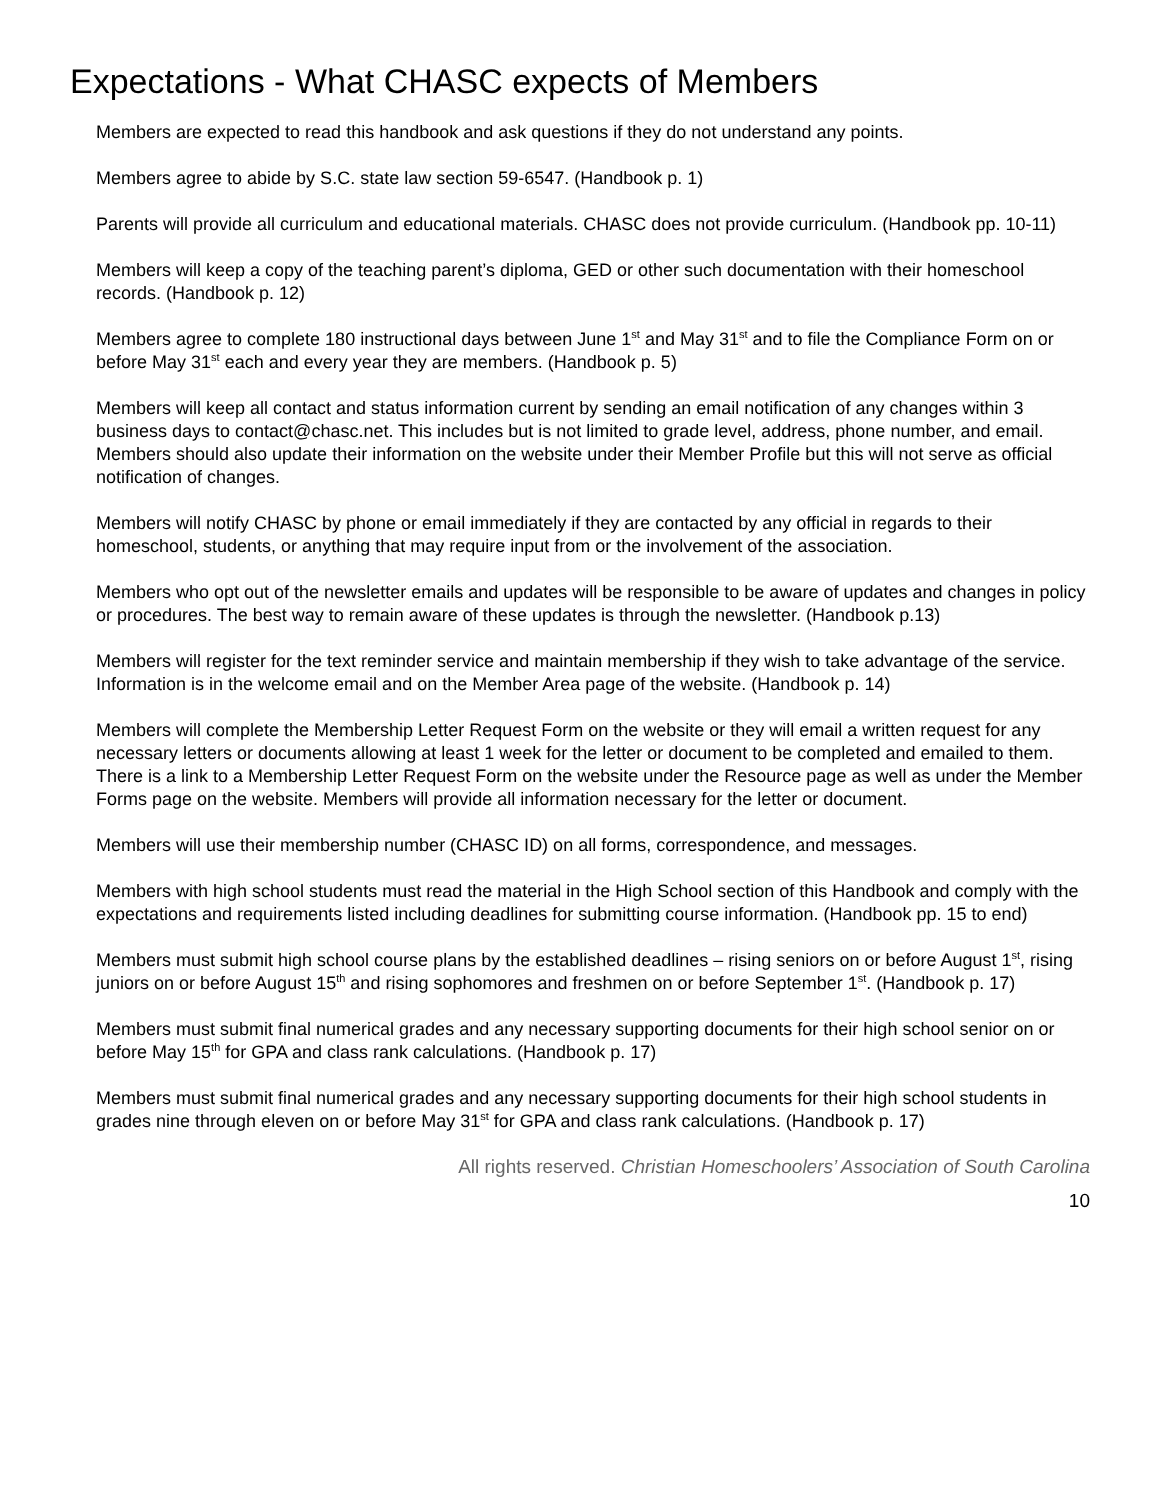Expectations - What CHASC expects of Members
Members are expected to read this handbook and ask questions if they do not understand any points.
Members agree to abide by S.C. state law section 59-6547. (Handbook p. 1)
Parents will provide all curriculum and educational materials. CHASC does not provide curriculum. (Handbook pp. 10-11)
Members will keep a copy of the teaching parent’s diploma, GED or other such documentation with their homeschool records. (Handbook p. 12)
Members agree to complete 180 instructional days between June 1<sup>st</sup> and May 31<sup>st</sup> and to file the Compliance Form on or before May 31<sup>st</sup> each and every year they are members. (Handbook p. 5)
Members will keep all contact and status information current by sending an email notification of any changes within 3 business days to contact@chasc.net. This includes but is not limited to grade level, address, phone number, and email. Members should also update their information on the website under their Member Profile but this will not serve as official notification of changes.
Members will notify CHASC by phone or email immediately if they are contacted by any official in regards to their homeschool, students, or anything that may require input from or the involvement of the association.
Members who opt out of the newsletter emails and updates will be responsible to be aware of updates and changes in policy or procedures. The best way to remain aware of these updates is through the newsletter. (Handbook p.13)
Members will register for the text reminder service and maintain membership if they wish to take advantage of the service. Information is in the welcome email and on the Member Area page of the website. (Handbook p. 14)
Members will complete the Membership Letter Request Form on the website or they will email a written request for any necessary letters or documents allowing at least 1 week for the letter or document to be completed and emailed to them. There is a link to a Membership Letter Request Form on the website under the Resource page as well as under the Member Forms page on the website. Members will provide all information necessary for the letter or document.
Members will use their membership number (CHASC ID) on all forms, correspondence, and messages.
Members with high school students must read the material in the High School section of this Handbook and comply with the expectations and requirements listed including deadlines for submitting course information. (Handbook pp. 15 to end)
Members must submit high school course plans by the established deadlines – rising seniors on or before August 1<sup>st</sup>, rising juniors on or before August 15<sup>th</sup> and rising sophomores and freshmen on or before September 1<sup>st</sup>. (Handbook p. 17)
Members must submit final numerical grades and any necessary supporting documents for their high school senior on or before May 15<sup>th</sup> for GPA and class rank calculations. (Handbook p. 17)
Members must submit final numerical grades and any necessary supporting documents for their high school students in grades nine through eleven on or before May 31<sup>st</sup> for GPA and class rank calculations. (Handbook p. 17)
All rights reserved. Christian Homeschoolers’ Association of South Carolina
10